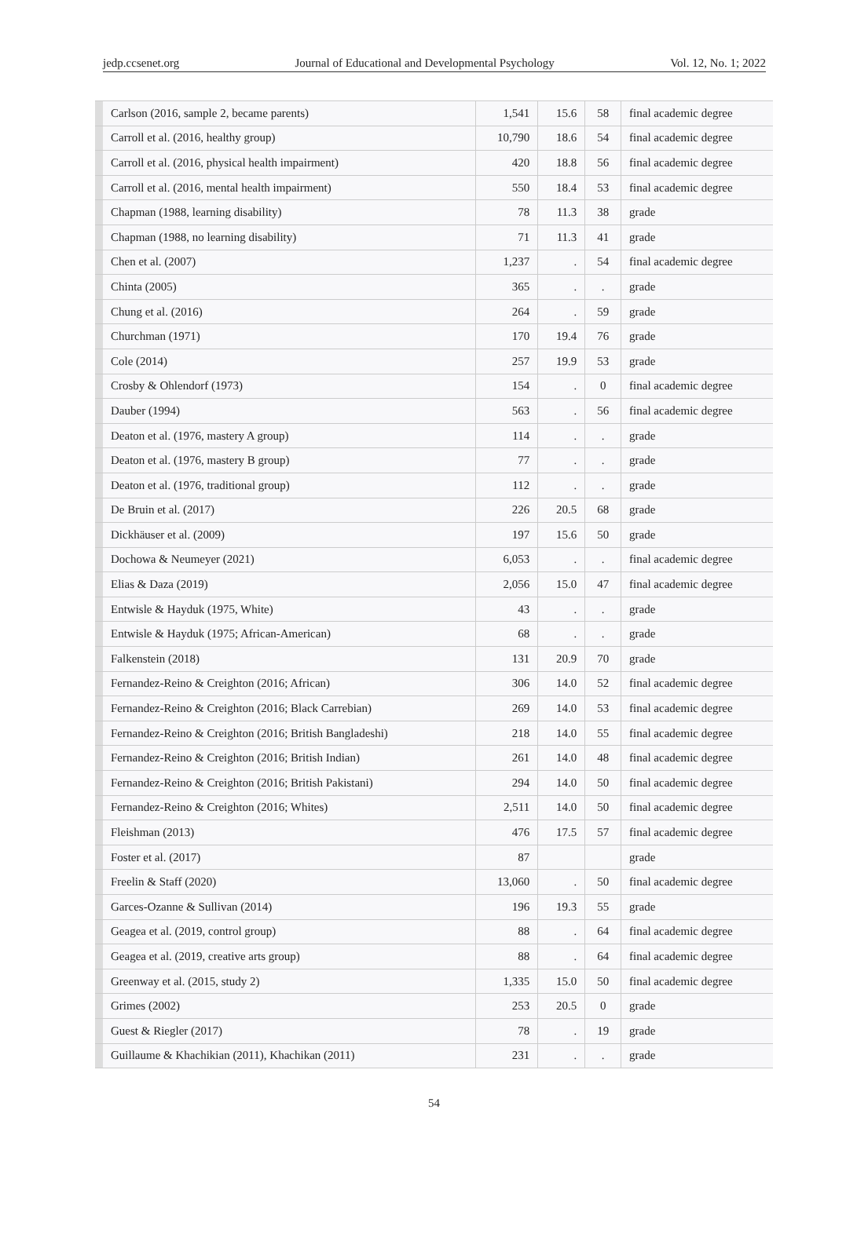jedp.ccsenet.org Journal of Educational and Developmental Psychology Vol. 12, No. 1; 2022
| | Carlson (2016, sample 2, became parents) | 1,541 | 15.6 | 58 | final academic degree |
| | Carroll et al. (2016, healthy group) | 10,790 | 18.6 | 54 | final academic degree |
| | Carroll et al. (2016, physical health impairment) | 420 | 18.8 | 56 | final academic degree |
| | Carroll et al. (2016, mental health impairment) | 550 | 18.4 | 53 | final academic degree |
| | Chapman (1988, learning disability) | 78 | 11.3 | 38 | grade |
| | Chapman (1988, no learning disability) | 71 | 11.3 | 41 | grade |
| | Chen et al. (2007) | 1,237 | . | 54 | final academic degree |
| | Chinta (2005) | 365 | . | . | grade |
| | Chung et al. (2016) | 264 | . | 59 | grade |
| | Churchman (1971) | 170 | 19.4 | 76 | grade |
| | Cole (2014) | 257 | 19.9 | 53 | grade |
| | Crosby & Ohlendorf (1973) | 154 | . | 0 | final academic degree |
| | Dauber (1994) | 563 | . | 56 | final academic degree |
| | Deaton et al. (1976, mastery A group) | 114 | . | . | grade |
| | Deaton et al. (1976, mastery B group) | 77 | . | . | grade |
| | Deaton et al. (1976, traditional group) | 112 | . | . | grade |
| | De Bruin et al. (2017) | 226 | 20.5 | 68 | grade |
| | Dickhäuser et al. (2009) | 197 | 15.6 | 50 | grade |
| | Dochowa & Neumeyer (2021) | 6,053 | . | . | final academic degree |
| | Elias & Daza (2019) | 2,056 | 15.0 | 47 | final academic degree |
| | Entwisle & Hayduk (1975, White) | 43 | . | . | grade |
| | Entwisle & Hayduk (1975; African-American) | 68 | . | . | grade |
| | Falkenstein (2018) | 131 | 20.9 | 70 | grade |
| | Fernandez-Reino & Creighton (2016; African) | 306 | 14.0 | 52 | final academic degree |
| | Fernandez-Reino & Creighton (2016; Black Carrebian) | 269 | 14.0 | 53 | final academic degree |
| | Fernandez-Reino & Creighton (2016; British Bangladeshi) | 218 | 14.0 | 55 | final academic degree |
| | Fernandez-Reino & Creighton (2016; British Indian) | 261 | 14.0 | 48 | final academic degree |
| | Fernandez-Reino & Creighton (2016; British Pakistani) | 294 | 14.0 | 50 | final academic degree |
| | Fernandez-Reino & Creighton (2016; Whites) | 2,511 | 14.0 | 50 | final academic degree |
| | Fleishman (2013) | 476 | 17.5 | 57 | final academic degree |
| | Foster et al. (2017) | 87 | | | grade |
| | Freelin & Staff (2020) | 13,060 | . | 50 | final academic degree |
| | Garces-Ozanne & Sullivan (2014) | 196 | 19.3 | 55 | grade |
| | Geagea et al. (2019, control group) | 88 | . | 64 | final academic degree |
| | Geagea et al. (2019, creative arts group) | 88 | . | 64 | final academic degree |
| | Greenway et al. (2015, study 2) | 1,335 | 15.0 | 50 | final academic degree |
| | Grimes (2002) | 253 | 20.5 | 0 | grade |
| | Guest & Riegler (2017) | 78 | . | 19 | grade |
| | Guillaume & Khachikian (2011), Khachikan (2011) | 231 | . | . | grade |
54